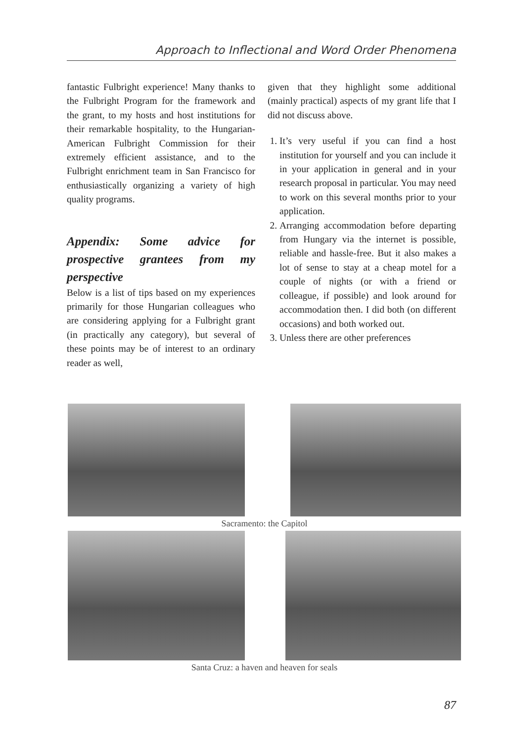Approach to Inflectional and Word Order Phenomena
fantastic Fulbright experience! Many thanks to the Fulbright Program for the framework and the grant, to my hosts and host institutions for their remarkable hospitality, to the Hungarian-American Fulbright Commission for their extremely efficient assistance, and to the Fulbright enrichment team in San Francisco for enthusiastically organizing a variety of high quality programs.
Appendix: Some advice for prospective grantees from my perspective
Below is a list of tips based on my experiences primarily for those Hungarian colleagues who are considering applying for a Fulbright grant (in practically any category), but several of these points may be of interest to an ordinary reader as well,
given that they highlight some additional (mainly practical) aspects of my grant life that I did not discuss above.
1. It’s very useful if you can find a host institution for yourself and you can include it in your application in general and in your research proposal in particular. You may need to work on this several months prior to your application.
2. Arranging accommodation before departing from Hungary via the internet is possible, reliable and hassle-free. But it also makes a lot of sense to stay at a cheap motel for a couple of nights (or with a friend or colleague, if possible) and look around for accommodation then. I did both (on different occasions) and both worked out.
3. Unless there are other preferences
Sacramento: the Capitol
Santa Cruz: a haven and heaven for seals
87